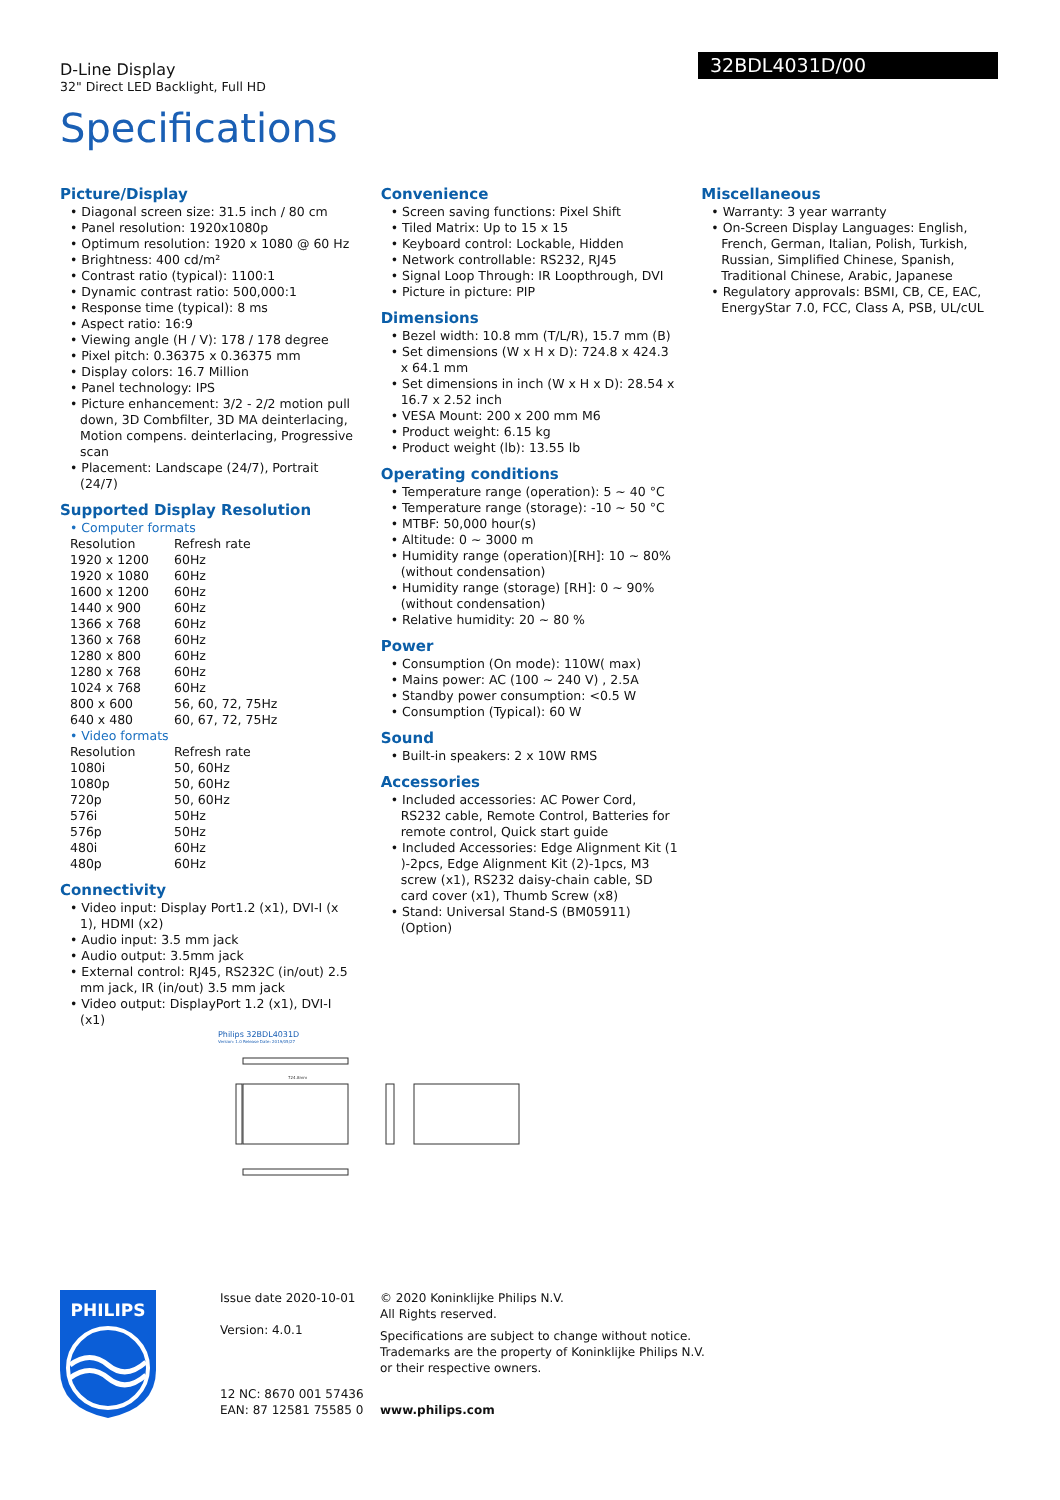D-Line Display
32" Direct LED Backlight, Full HD
32BDL4031D/00
Specifications
Picture/Display
• Diagonal screen size: 31.5 inch / 80 cm
• Panel resolution: 1920x1080p
• Optimum resolution: 1920 x 1080 @ 60 Hz
• Brightness: 400 cd/m²
• Contrast ratio (typical): 1100:1
• Dynamic contrast ratio: 500,000:1
• Response time (typical): 8 ms
• Aspect ratio: 16:9
• Viewing angle (H / V): 178 / 178 degree
• Pixel pitch: 0.36375 x 0.36375 mm
• Display colors: 16.7 Million
• Panel technology: IPS
• Picture enhancement: 3/2 - 2/2 motion pull down, 3D Combfilter, 3D MA deinterlacing, Motion compens. deinterlacing, Progressive scan
• Placement: Landscape (24/7), Portrait (24/7)
Supported Display Resolution
• Computer formats
| Resolution | Refresh rate |
| 1920 x 1200 | 60Hz |
| 1920 x 1080 | 60Hz |
| 1600 x 1200 | 60Hz |
| 1440 x 900 | 60Hz |
| 1366 x 768 | 60Hz |
| 1360 x 768 | 60Hz |
| 1280 x 800 | 60Hz |
| 1280 x 768 | 60Hz |
| 1024 x 768 | 60Hz |
| 800 x 600 | 56, 60, 72, 75Hz |
| 640 x 480 | 60, 67, 72, 75Hz |
• Video formats
| Resolution | Refresh rate |
| 1080i | 50, 60Hz |
| 1080p | 50, 60Hz |
| 720p | 50, 60Hz |
| 576i | 50Hz |
| 576p | 50Hz |
| 480i | 60Hz |
| 480p | 60Hz |
Connectivity
• Video input: Display Port1.2 (x1), DVI-I (x 1), HDMI (x2)
• Audio input: 3.5 mm jack
• Audio output: 3.5mm jack
• External control: RJ45, RS232C (in/out) 2.5 mm jack, IR (in/out) 3.5 mm jack
• Video output: DisplayPort 1.2 (x1), DVI-I (x1)
Convenience
• Screen saving functions: Pixel Shift
• Tiled Matrix: Up to 15 x 15
• Keyboard control: Lockable, Hidden
• Network controllable: RS232, RJ45
• Signal Loop Through: IR Loopthrough, DVI
• Picture in picture: PIP
Dimensions
• Bezel width: 10.8 mm (T/L/R), 15.7 mm (B)
• Set dimensions (W x H x D): 724.8 x 424.3 x 64.1 mm
• Set dimensions in inch (W x H x D): 28.54 x 16.7 x 2.52 inch
• VESA Mount: 200 x 200 mm M6
• Product weight: 6.15 kg
• Product weight (lb): 13.55 lb
Operating conditions
• Temperature range (operation): 5 ~ 40 °C
• Temperature range (storage): -10 ~ 50 °C
• MTBF: 50,000 hour(s)
• Altitude: 0 ~ 3000 m
• Humidity range (operation)[RH]: 10 ~ 80% (without condensation)
• Humidity range (storage) [RH]: 0 ~ 90% (without condensation)
• Relative humidity: 20 ~ 80 %
Power
• Consumption (On mode): 110W( max)
• Mains power: AC (100 ~ 240 V) , 2.5A
• Standby power consumption: <0.5 W
• Consumption (Typical): 60 W
Sound
• Built-in speakers: 2 x 10W RMS
Accessories
• Included accessories: AC Power Cord, RS232 cable, Remote Control, Batteries for remote control, Quick start guide
• Included Accessories: Edge Alignment Kit (1 )-2pcs, Edge Alignment Kit (2)-1pcs, M3 screw (x1), RS232 daisy-chain cable, SD card cover (x1), Thumb Screw (x8)
• Stand: Universal Stand-S (BM05911)(Option)
Miscellaneous
• Warranty: 3 year warranty
• On-Screen Display Languages: English, French, German, Italian, Polish, Turkish, Russian, Simplified Chinese, Spanish, Traditional Chinese, Arabic, Japanese
• Regulatory approvals: BSMI, CB, CE, EAC, EnergyStar 7.0, FCC, Class A, PSB, UL/cUL
Philips 32BDL4031D
Version: 1.0 Release Date: 2019/05/27
724.8mm
PHILIPS
Issue date 2020-10-01
Version: 4.0.1
12 NC: 8670 001 57436
EAN: 87 12581 75585 0
© 2020 Koninklijke Philips N.V.
All Rights reserved.
Specifications are subject to change without notice. Trademarks are the property of Koninklijke Philips N.V. or their respective owners.
www.philips.com